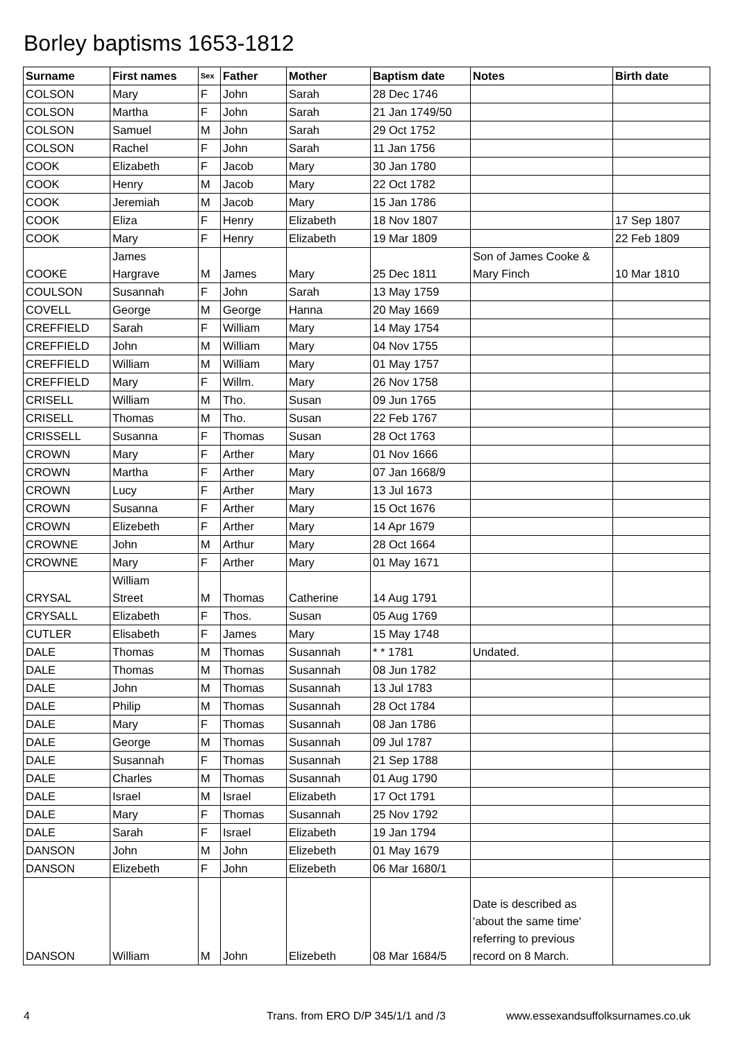Borley baptisms 1653-1812
| Surname | First names | Sex | Father | Mother | Baptism date | Notes | Birth date |
| --- | --- | --- | --- | --- | --- | --- | --- |
| COLSON | Mary | F | John | Sarah | 28 Dec 1746 | | |
| COLSON | Martha | F | John | Sarah | 21 Jan 1749/50 | | |
| COLSON | Samuel | M | John | Sarah | 29 Oct 1752 | | |
| COLSON | Rachel | F | John | Sarah | 11 Jan 1756 | | |
| COOK | Elizabeth | F | Jacob | Mary | 30 Jan 1780 | | |
| COOK | Henry | M | Jacob | Mary | 22 Oct 1782 | | |
| COOK | Jeremiah | M | Jacob | Mary | 15 Jan 1786 | | |
| COOK | Eliza | F | Henry | Elizabeth | 18 Nov 1807 | | 17 Sep 1807 |
| COOK | Mary | F | Henry | Elizabeth | 19 Mar 1809 | | 22 Feb 1809 |
| COOKE | James Hargrave | M | James | Mary | 25 Dec 1811 | Son of James Cooke & Mary Finch | 10 Mar 1810 |
| COULSON | Susannah | F | John | Sarah | 13 May 1759 | | |
| COVELL | George | M | George | Hanna | 20 May 1669 | | |
| CREFFIELD | Sarah | F | William | Mary | 14 May 1754 | | |
| CREFFIELD | John | M | William | Mary | 04 Nov 1755 | | |
| CREFFIELD | William | M | William | Mary | 01 May 1757 | | |
| CREFFIELD | Mary | F | Willm. | Mary | 26 Nov 1758 | | |
| CRISELL | William | M | Tho. | Susan | 09 Jun 1765 | | |
| CRISELL | Thomas | M | Tho. | Susan | 22 Feb 1767 | | |
| CRISSELL | Susanna | F | Thomas | Susan | 28 Oct 1763 | | |
| CROWN | Mary | F | Arther | Mary | 01 Nov 1666 | | |
| CROWN | Martha | F | Arther | Mary | 07 Jan 1668/9 | | |
| CROWN | Lucy | F | Arther | Mary | 13 Jul 1673 | | |
| CROWN | Susanna | F | Arther | Mary | 15 Oct 1676 | | |
| CROWN | Elizebeth | F | Arther | Mary | 14 Apr 1679 | | |
| CROWNE | John | M | Arthur | Mary | 28 Oct 1664 | | |
| CROWNE | Mary | F | Arther | Mary | 01 May 1671 | | |
| CRYSAL | William Street | M | Thomas | Catherine | 14 Aug 1791 | | |
| CRYSALL | Elizabeth | F | Thos. | Susan | 05 Aug 1769 | | |
| CUTLER | Elisabeth | F | James | Mary | 15 May 1748 | | |
| DALE | Thomas | M | Thomas | Susannah | * * 1781 | Undated. | |
| DALE | Thomas | M | Thomas | Susannah | 08 Jun 1782 | | |
| DALE | John | M | Thomas | Susannah | 13 Jul 1783 | | |
| DALE | Philip | M | Thomas | Susannah | 28 Oct 1784 | | |
| DALE | Mary | F | Thomas | Susannah | 08 Jan 1786 | | |
| DALE | George | M | Thomas | Susannah | 09 Jul 1787 | | |
| DALE | Susannah | F | Thomas | Susannah | 21 Sep 1788 | | |
| DALE | Charles | M | Thomas | Susannah | 01 Aug 1790 | | |
| DALE | Israel | M | Israel | Elizabeth | 17 Oct 1791 | | |
| DALE | Mary | F | Thomas | Susannah | 25 Nov 1792 | | |
| DALE | Sarah | F | Israel | Elizabeth | 19 Jan 1794 | | |
| DANSON | John | M | John | Elizebeth | 01 May 1679 | | |
| DANSON | Elizebeth | F | John | Elizebeth | 06 Mar 1680/1 | | |
| DANSON | William | M | John | Elizebeth | 08 Mar 1684/5 | Date is described as 'about the same time' referring to previous record on 8 March. | |
4 Trans. from ERO D/P 345/1/1 and /3 www.essexandsuffolksurnames.co.uk